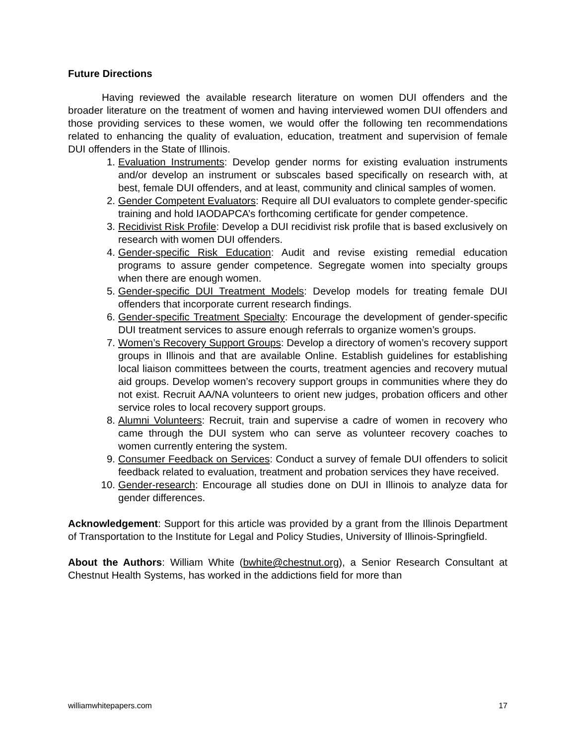Future Directions
Having reviewed the available research literature on women DUI offenders and the broader literature on the treatment of women and having interviewed women DUI offenders and those providing services to these women, we would offer the following ten recommendations related to enhancing the quality of evaluation, education, treatment and supervision of female DUI offenders in the State of Illinois.
1. Evaluation Instruments: Develop gender norms for existing evaluation instruments and/or develop an instrument or subscales based specifically on research with, at best, female DUI offenders, and at least, community and clinical samples of women.
2. Gender Competent Evaluators: Require all DUI evaluators to complete gender-specific training and hold IAODAPCA’s forthcoming certificate for gender competence.
3. Recidivist Risk Profile: Develop a DUI recidivist risk profile that is based exclusively on research with women DUI offenders.
4. Gender-specific Risk Education: Audit and revise existing remedial education programs to assure gender competence. Segregate women into specialty groups when there are enough women.
5. Gender-specific DUI Treatment Models: Develop models for treating female DUI offenders that incorporate current research findings.
6. Gender-specific Treatment Specialty: Encourage the development of gender-specific DUI treatment services to assure enough referrals to organize women’s groups.
7. Women’s Recovery Support Groups: Develop a directory of women’s recovery support groups in Illinois and that are available Online. Establish guidelines for establishing local liaison committees between the courts, treatment agencies and recovery mutual aid groups. Develop women’s recovery support groups in communities where they do not exist. Recruit AA/NA volunteers to orient new judges, probation officers and other service roles to local recovery support groups.
8. Alumni Volunteers: Recruit, train and supervise a cadre of women in recovery who came through the DUI system who can serve as volunteer recovery coaches to women currently entering the system.
9. Consumer Feedback on Services: Conduct a survey of female DUI offenders to solicit feedback related to evaluation, treatment and probation services they have received.
10. Gender-research: Encourage all studies done on DUI in Illinois to analyze data for gender differences.
Acknowledgement: Support for this article was provided by a grant from the Illinois Department of Transportation to the Institute for Legal and Policy Studies, University of Illinois-Springfield.
About the Authors: William White (bwhite@chestnut.org), a Senior Research Consultant at Chestnut Health Systems, has worked in the addictions field for more than
williamwhitepapers.com 17